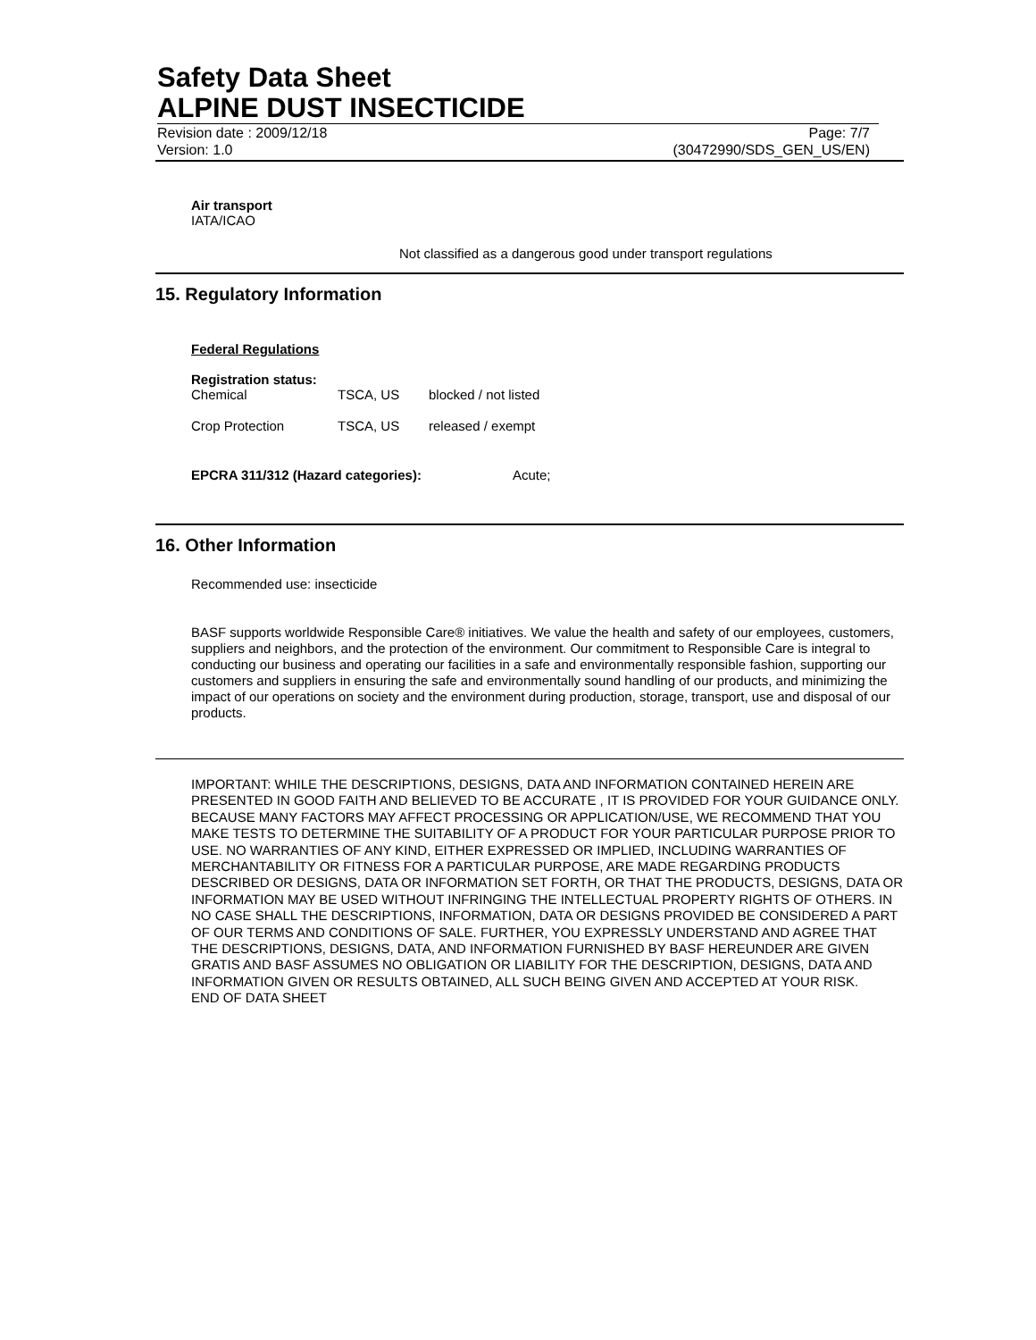Safety Data Sheet
ALPINE DUST INSECTICIDE
Revision date : 2009/12/18 Page: 7/7
Version: 1.0 (30472990/SDS_GEN_US/EN)
Air transport
IATA/ICAO
Not classified as a dangerous good under transport regulations
15. Regulatory Information
Federal Regulations
Registration status:
| Chemical | TSCA, US | blocked / not listed |
| Crop Protection | TSCA, US | released / exempt |
EPCRA 311/312 (Hazard categories): Acute;
16. Other Information
Recommended use: insecticide
BASF supports worldwide Responsible Care® initiatives. We value the health and safety of our employees, customers, suppliers and neighbors, and the protection of the environment. Our commitment to Responsible Care is integral to conducting our business and operating our facilities in a safe and environmentally responsible fashion, supporting our customers and suppliers in ensuring the safe and environmentally sound handling of our products, and minimizing the impact of our operations on society and the environment during production, storage, transport, use and disposal of our products.
IMPORTANT: WHILE THE DESCRIPTIONS, DESIGNS, DATA AND INFORMATION CONTAINED HEREIN ARE PRESENTED IN GOOD FAITH AND BELIEVED TO BE ACCURATE , IT IS PROVIDED FOR YOUR GUIDANCE ONLY. BECAUSE MANY FACTORS MAY AFFECT PROCESSING OR APPLICATION/USE, WE RECOMMEND THAT YOU MAKE TESTS TO DETERMINE THE SUITABILITY OF A PRODUCT FOR YOUR PARTICULAR PURPOSE PRIOR TO USE. NO WARRANTIES OF ANY KIND, EITHER EXPRESSED OR IMPLIED, INCLUDING WARRANTIES OF MERCHANTABILITY OR FITNESS FOR A PARTICULAR PURPOSE, ARE MADE REGARDING PRODUCTS DESCRIBED OR DESIGNS, DATA OR INFORMATION SET FORTH, OR THAT THE PRODUCTS, DESIGNS, DATA OR INFORMATION MAY BE USED WITHOUT INFRINGING THE INTELLECTUAL PROPERTY RIGHTS OF OTHERS. IN NO CASE SHALL THE DESCRIPTIONS, INFORMATION, DATA OR DESIGNS PROVIDED BE CONSIDERED A PART OF OUR TERMS AND CONDITIONS OF SALE. FURTHER, YOU EXPRESSLY UNDERSTAND AND AGREE THAT THE DESCRIPTIONS, DESIGNS, DATA, AND INFORMATION FURNISHED BY BASF HEREUNDER ARE GIVEN GRATIS AND BASF ASSUMES NO OBLIGATION OR LIABILITY FOR THE DESCRIPTION, DESIGNS, DATA AND INFORMATION GIVEN OR RESULTS OBTAINED, ALL SUCH BEING GIVEN AND ACCEPTED AT YOUR RISK.
END OF DATA SHEET